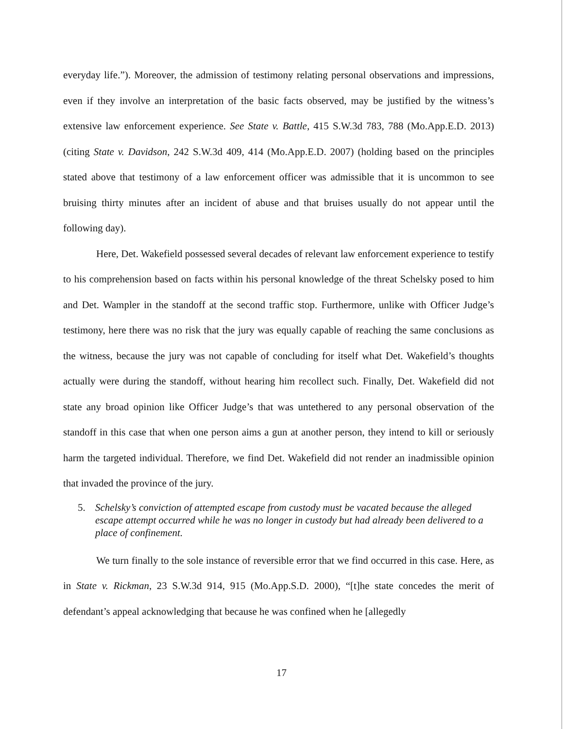everyday life.”). Moreover, the admission of testimony relating personal observations and impressions, even if they involve an interpretation of the basic facts observed, may be justified by the witness’s extensive law enforcement experience. See State v. Battle, 415 S.W.3d 783, 788 (Mo.App.E.D. 2013) (citing State v. Davidson, 242 S.W.3d 409, 414 (Mo.App.E.D. 2007) (holding based on the principles stated above that testimony of a law enforcement officer was admissible that it is uncommon to see bruising thirty minutes after an incident of abuse and that bruises usually do not appear until the following day).
Here, Det. Wakefield possessed several decades of relevant law enforcement experience to testify to his comprehension based on facts within his personal knowledge of the threat Schelsky posed to him and Det. Wampler in the standoff at the second traffic stop. Furthermore, unlike with Officer Judge’s testimony, here there was no risk that the jury was equally capable of reaching the same conclusions as the witness, because the jury was not capable of concluding for itself what Det. Wakefield’s thoughts actually were during the standoff, without hearing him recollect such. Finally, Det. Wakefield did not state any broad opinion like Officer Judge’s that was untethered to any personal observation of the standoff in this case that when one person aims a gun at another person, they intend to kill or seriously harm the targeted individual. Therefore, we find Det. Wakefield did not render an inadmissible opinion that invaded the province of the jury.
5. Schelsky’s conviction of attempted escape from custody must be vacated because the alleged escape attempt occurred while he was no longer in custody but had already been delivered to a place of confinement.
We turn finally to the sole instance of reversible error that we find occurred in this case. Here, as in State v. Rickman, 23 S.W.3d 914, 915 (Mo.App.S.D. 2000), “[t]he state concedes the merit of defendant’s appeal acknowledging that because he was confined when he [allegedly
17